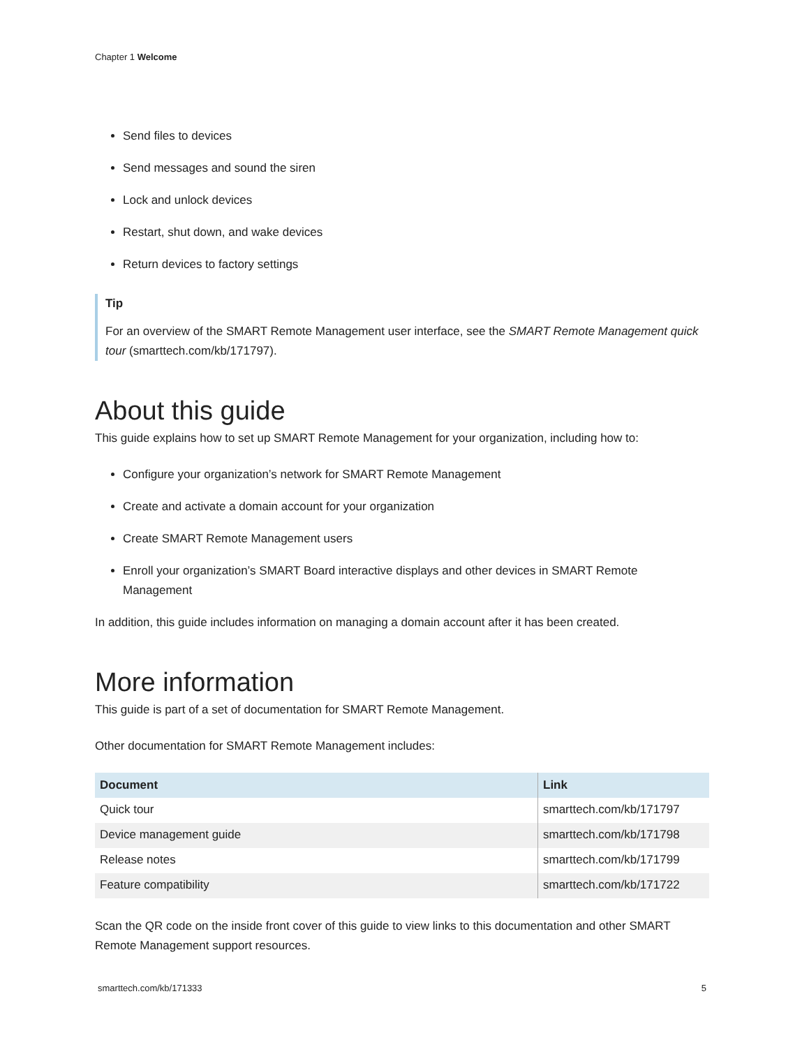Chapter 1 Welcome
Send files to devices
Send messages and sound the siren
Lock and unlock devices
Restart, shut down, and wake devices
Return devices to factory settings
Tip
For an overview of the SMART Remote Management user interface, see the SMART Remote Management quick tour (smarttech.com/kb/171797).
About this guide
This guide explains how to set up SMART Remote Management for your organization, including how to:
Configure your organization’s network for SMART Remote Management
Create and activate a domain account for your organization
Create SMART Remote Management users
Enroll your organization’s SMART Board interactive displays and other devices in SMART Remote Management
In addition, this guide includes information on managing a domain account after it has been created.
More information
This guide is part of a set of documentation for SMART Remote Management.
Other documentation for SMART Remote Management includes:
| Document | Link |
| --- | --- |
| Quick tour | smarttech.com/kb/171797 |
| Device management guide | smarttech.com/kb/171798 |
| Release notes | smarttech.com/kb/171799 |
| Feature compatibility | smarttech.com/kb/171722 |
Scan the QR code on the inside front cover of this guide to view links to this documentation and other SMART Remote Management support resources.
smarttech.com/kb/171333 5